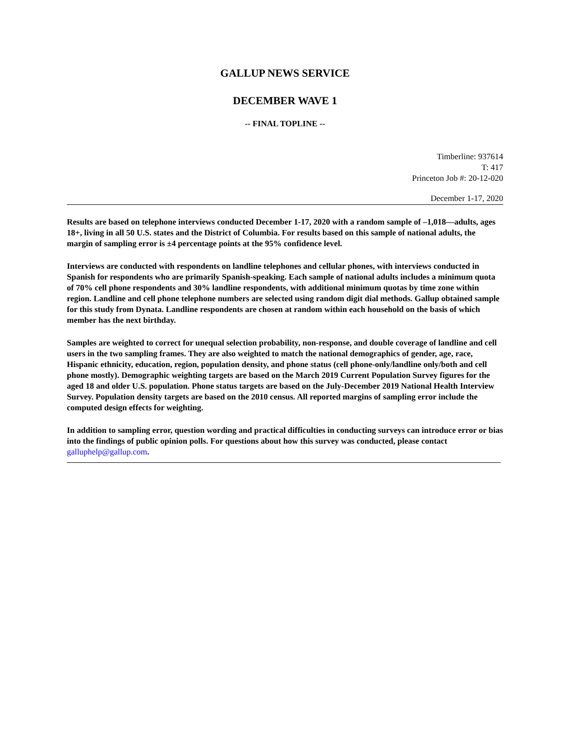GALLUP NEWS SERVICE
DECEMBER WAVE 1
-- FINAL TOPLINE --
Timberline: 937614
T: 417
Princeton Job #: 20-12-020
December 1-17, 2020
Results are based on telephone interviews conducted December 1-17, 2020 with a random sample of –1,018—adults, ages 18+, living in all 50 U.S. states and the District of Columbia. For results based on this sample of national adults, the margin of sampling error is ±4 percentage points at the 95% confidence level.
Interviews are conducted with respondents on landline telephones and cellular phones, with interviews conducted in Spanish for respondents who are primarily Spanish-speaking. Each sample of national adults includes a minimum quota of 70% cell phone respondents and 30% landline respondents, with additional minimum quotas by time zone within region. Landline and cell phone telephone numbers are selected using random digit dial methods. Gallup obtained sample for this study from Dynata. Landline respondents are chosen at random within each household on the basis of which member has the next birthday.
Samples are weighted to correct for unequal selection probability, non-response, and double coverage of landline and cell users in the two sampling frames. They are also weighted to match the national demographics of gender, age, race, Hispanic ethnicity, education, region, population density, and phone status (cell phone-only/landline only/both and cell phone mostly). Demographic weighting targets are based on the March 2019 Current Population Survey figures for the aged 18 and older U.S. population. Phone status targets are based on the July-December 2019 National Health Interview Survey. Population density targets are based on the 2010 census. All reported margins of sampling error include the computed design effects for weighting.
In addition to sampling error, question wording and practical difficulties in conducting surveys can introduce error or bias into the findings of public opinion polls. For questions about how this survey was conducted, please contact galluphelp@gallup.com.